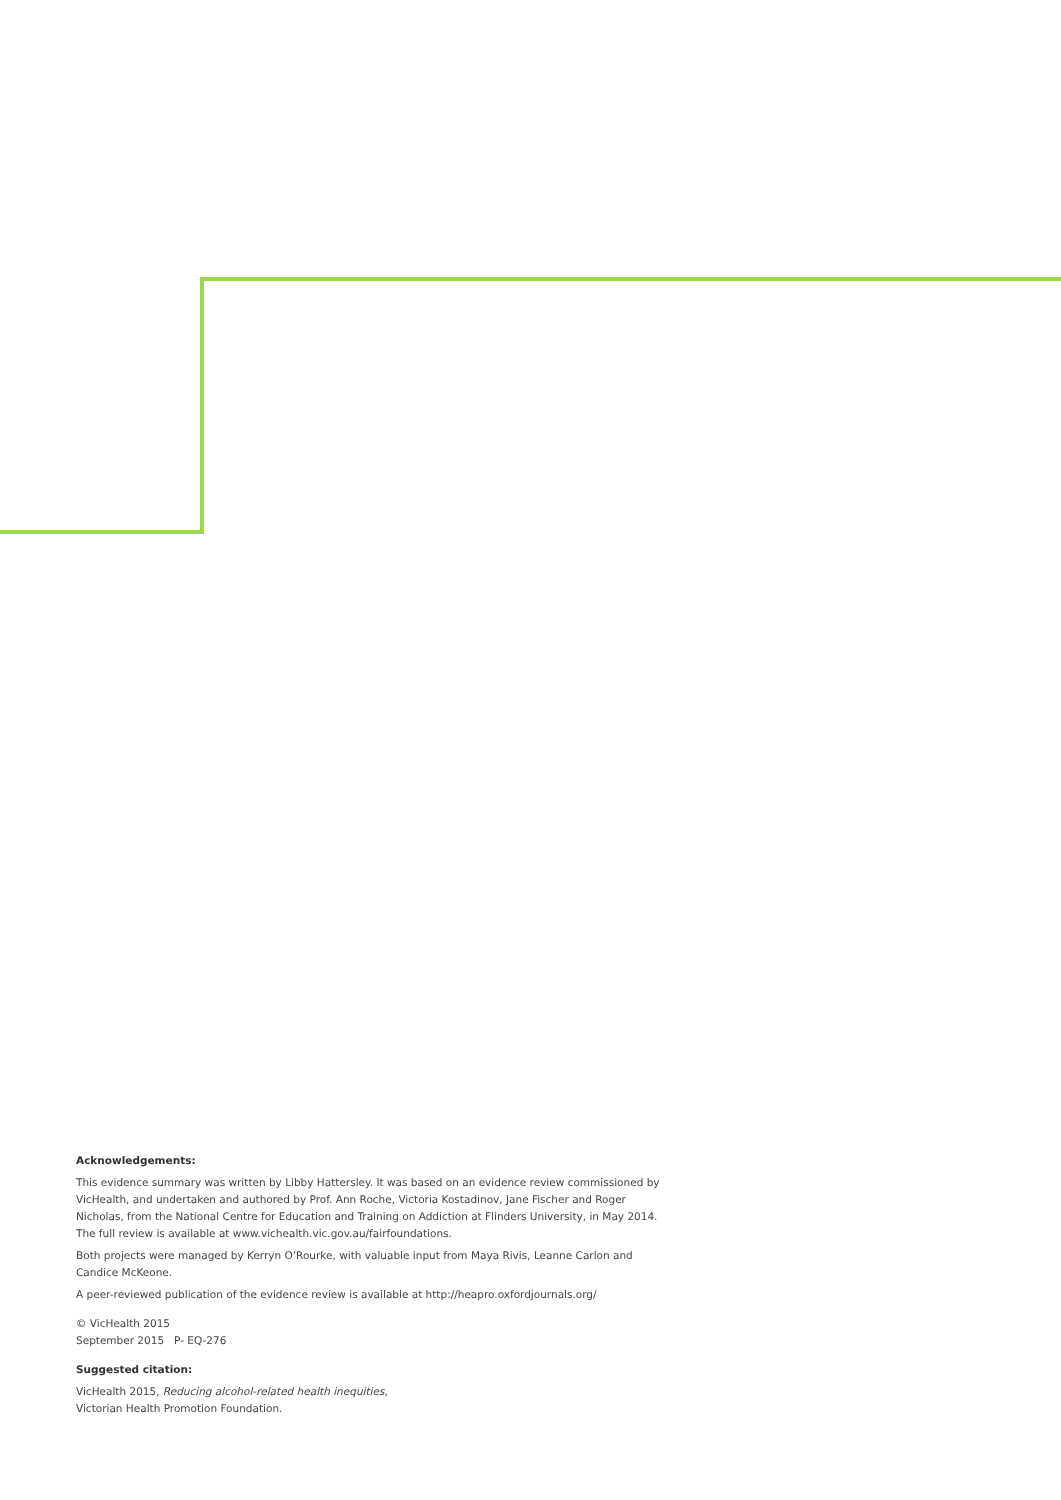Acknowledgements:
This evidence summary was written by Libby Hattersley. It was based on an evidence review commissioned by VicHealth, and undertaken and authored by Prof. Ann Roche, Victoria Kostadinov, Jane Fischer and Roger Nicholas, from the National Centre for Education and Training on Addiction at Flinders University, in May 2014. The full review is available at www.vichealth.vic.gov.au/fairfoundations.
Both projects were managed by Kerryn O’Rourke, with valuable input from Maya Rivis, Leanne Carlon and Candice McKeone.
A peer-reviewed publication of the evidence review is available at http://heapro.oxfordjournals.org/
© VicHealth 2015
September 2015 P- EQ-276
Suggested citation:
VicHealth 2015, Reducing alcohol-related health inequities,
Victorian Health Promotion Foundation.